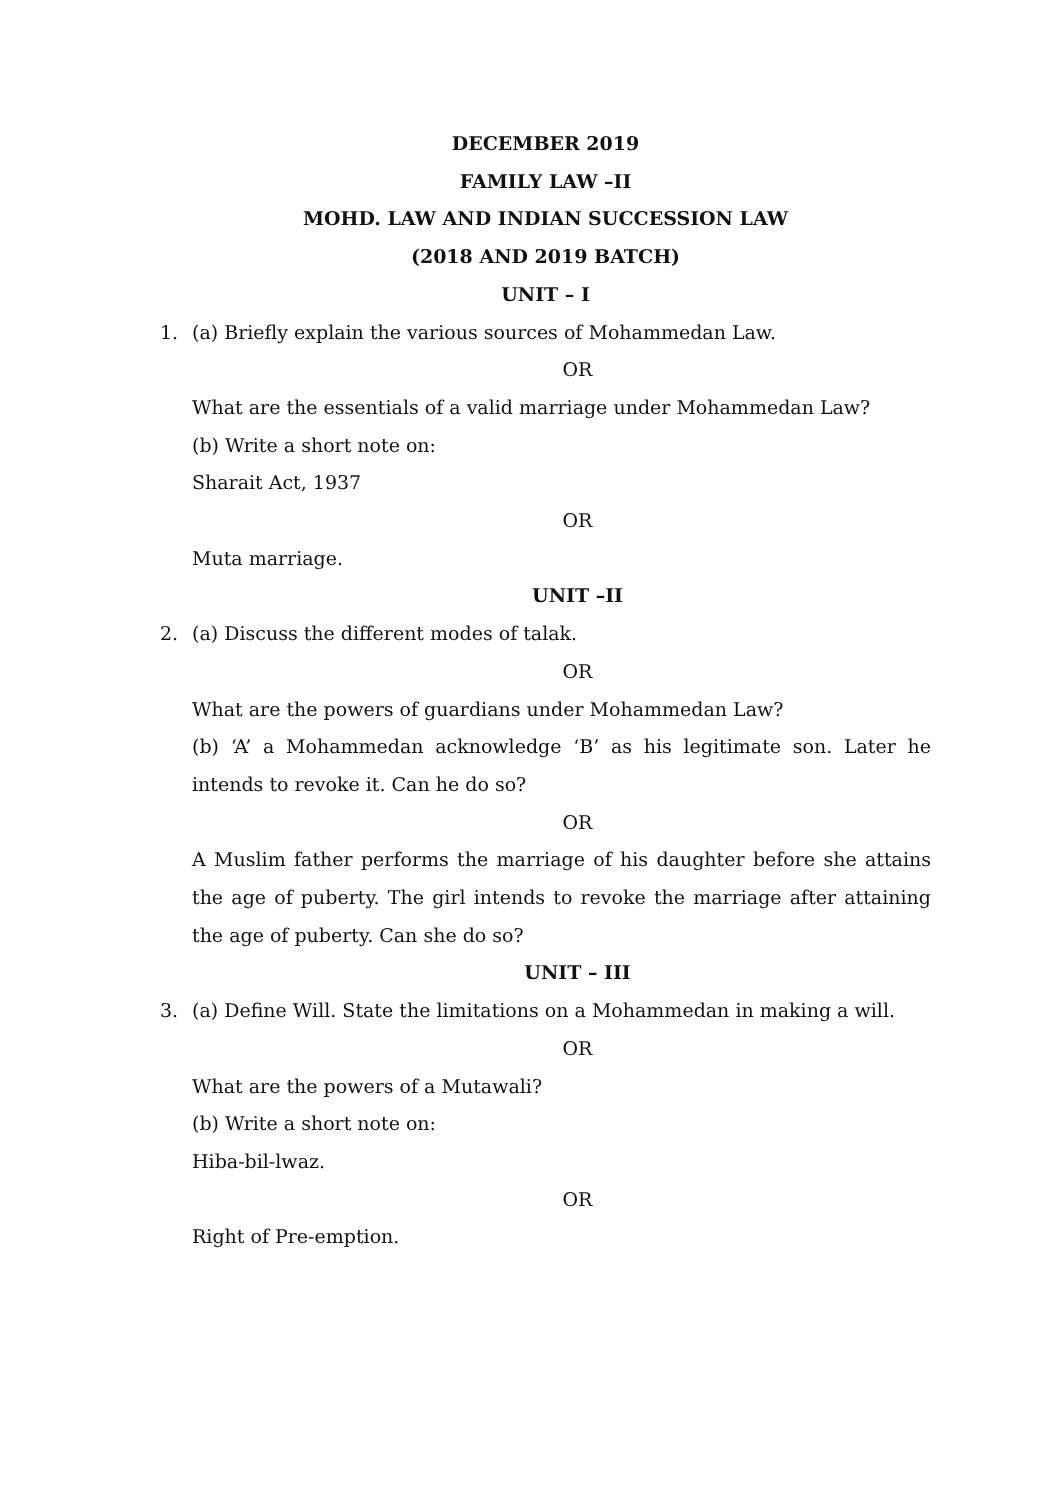DECEMBER 2019
FAMILY LAW –II
MOHD. LAW AND INDIAN SUCCESSION LAW
(2018 AND 2019 BATCH)
UNIT – I
1. (a) Briefly explain the various sources of Mohammedan Law.
OR
What are the essentials of a valid marriage under Mohammedan Law?
(b) Write a short note on:
Sharait Act, 1937
OR
Muta marriage.
UNIT –II
2. (a) Discuss the different modes of talak.
OR
What are the powers of guardians under Mohammedan Law?
(b) ‘A’ a Mohammedan acknowledge ‘B’ as his legitimate son. Later he intends to revoke it. Can he do so?
OR
A Muslim father performs the marriage of his daughter before she attains the age of puberty. The girl intends to revoke the marriage after attaining the age of puberty. Can she do so?
UNIT – III
3. (a) Define Will. State the limitations on a Mohammedan in making a will.
OR
What are the powers of a Mutawali?
(b) Write a short note on:
Hiba-bil-lwaz.
OR
Right of Pre-emption.